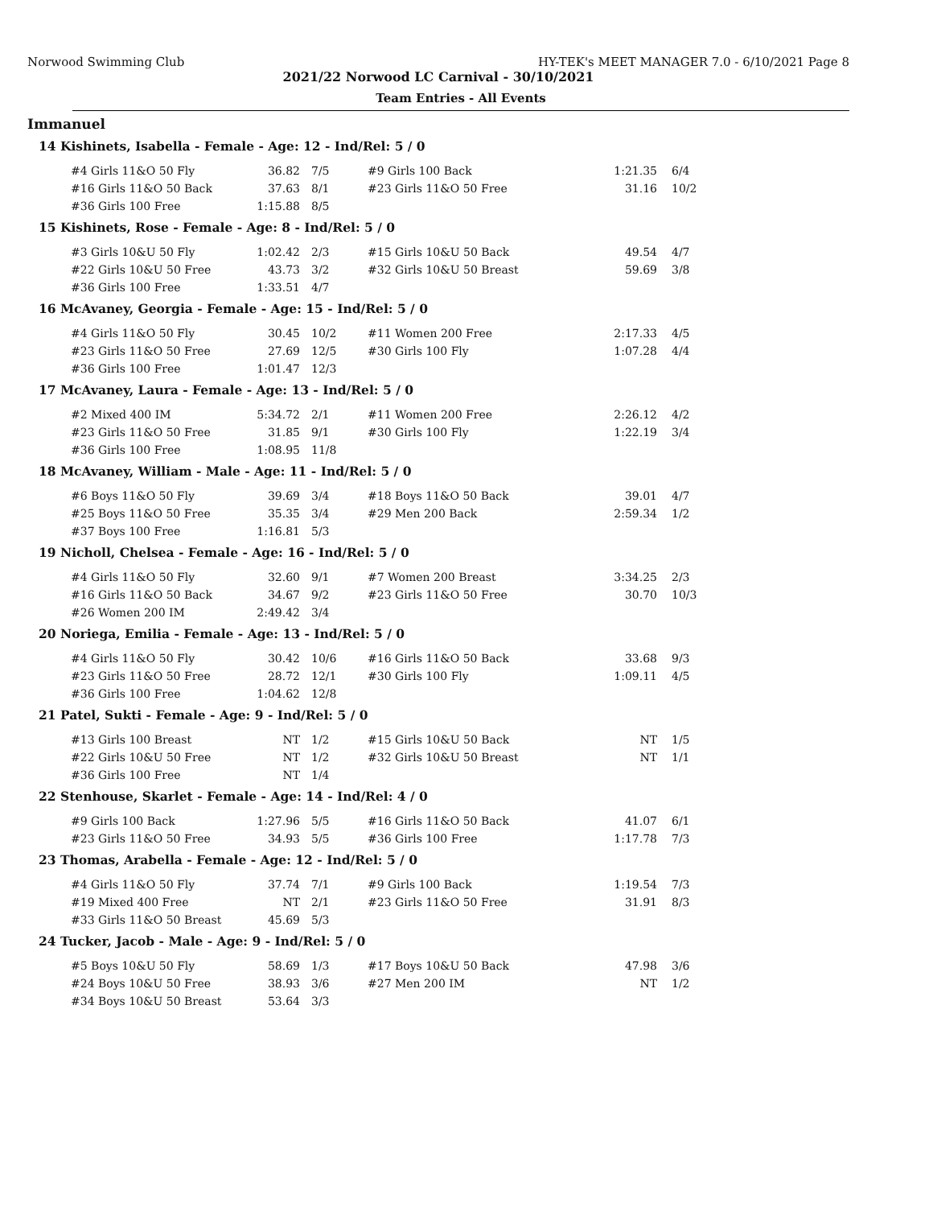Norwood Swimming Club HY-TEK's MEET MANAGER 7.0 - 6/10/2021 Page 8
2021/22 Norwood LC Carnival - 30/10/2021
Team Entries - All Events
Immanuel
14 Kishinets, Isabella - Female - Age: 12 - Ind/Rel: 5 / 0
| #4 Girls 11&O 50 Fly | 36.82 | 7/5 | #9 Girls 100 Back | 1:21.35 | 6/4 |
| #16 Girls 11&O 50 Back | 37.63 | 8/1 | #23 Girls 11&O 50 Free | 31.16 | 10/2 |
| #36 Girls 100 Free | 1:15.88 | 8/5 | | | |
15 Kishinets, Rose - Female - Age: 8 - Ind/Rel: 5 / 0
| #3 Girls 10&U 50 Fly | 1:02.42 | 2/3 | #15 Girls 10&U 50 Back | 49.54 | 4/7 |
| #22 Girls 10&U 50 Free | 43.73 | 3/2 | #32 Girls 10&U 50 Breast | 59.69 | 3/8 |
| #36 Girls 100 Free | 1:33.51 | 4/7 | | | |
16 McAvaney, Georgia - Female - Age: 15 - Ind/Rel: 5 / 0
| #4 Girls 11&O 50 Fly | 30.45 | 10/2 | #11 Women 200 Free | 2:17.33 | 4/5 |
| #23 Girls 11&O 50 Free | 27.69 | 12/5 | #30 Girls 100 Fly | 1:07.28 | 4/4 |
| #36 Girls 100 Free | 1:01.47 | 12/3 | | | |
17 McAvaney, Laura - Female - Age: 13 - Ind/Rel: 5 / 0
| #2 Mixed 400 IM | 5:34.72 | 2/1 | #11 Women 200 Free | 2:26.12 | 4/2 |
| #23 Girls 11&O 50 Free | 31.85 | 9/1 | #30 Girls 100 Fly | 1:22.19 | 3/4 |
| #36 Girls 100 Free | 1:08.95 | 11/8 | | | |
18 McAvaney, William - Male - Age: 11 - Ind/Rel: 5 / 0
| #6 Boys 11&O 50 Fly | 39.69 | 3/4 | #18 Boys 11&O 50 Back | 39.01 | 4/7 |
| #25 Boys 11&O 50 Free | 35.35 | 3/4 | #29 Men 200 Back | 2:59.34 | 1/2 |
| #37 Boys 100 Free | 1:16.81 | 5/3 | | | |
19 Nicholl, Chelsea - Female - Age: 16 - Ind/Rel: 5 / 0
| #4 Girls 11&O 50 Fly | 32.60 | 9/1 | #7 Women 200 Breast | 3:34.25 | 2/3 |
| #16 Girls 11&O 50 Back | 34.67 | 9/2 | #23 Girls 11&O 50 Free | 30.70 | 10/3 |
| #26 Women 200 IM | 2:49.42 | 3/4 | | | |
20 Noriega, Emilia - Female - Age: 13 - Ind/Rel: 5 / 0
| #4 Girls 11&O 50 Fly | 30.42 | 10/6 | #16 Girls 11&O 50 Back | 33.68 | 9/3 |
| #23 Girls 11&O 50 Free | 28.72 | 12/1 | #30 Girls 100 Fly | 1:09.11 | 4/5 |
| #36 Girls 100 Free | 1:04.62 | 12/8 | | | |
21 Patel, Sukti - Female - Age: 9 - Ind/Rel: 5 / 0
| #13 Girls 100 Breast | NT | 1/2 | #15 Girls 10&U 50 Back | NT | 1/5 |
| #22 Girls 10&U 50 Free | NT | 1/2 | #32 Girls 10&U 50 Breast | NT | 1/1 |
| #36 Girls 100 Free | NT | 1/4 | | | |
22 Stenhouse, Skarlet - Female - Age: 14 - Ind/Rel: 4 / 0
| #9 Girls 100 Back | 1:27.96 | 5/5 | #16 Girls 11&O 50 Back | 41.07 | 6/1 |
| #23 Girls 11&O 50 Free | 34.93 | 5/5 | #36 Girls 100 Free | 1:17.78 | 7/3 |
23 Thomas, Arabella - Female - Age: 12 - Ind/Rel: 5 / 0
| #4 Girls 11&O 50 Fly | 37.74 | 7/1 | #9 Girls 100 Back | 1:19.54 | 7/3 |
| #19 Mixed 400 Free | NT | 2/1 | #23 Girls 11&O 50 Free | 31.91 | 8/3 |
| #33 Girls 11&O 50 Breast | 45.69 | 5/3 | | | |
24 Tucker, Jacob - Male - Age: 9 - Ind/Rel: 5 / 0
| #5 Boys 10&U 50 Fly | 58.69 | 1/3 | #17 Boys 10&U 50 Back | 47.98 | 3/6 |
| #24 Boys 10&U 50 Free | 38.93 | 3/6 | #27 Men 200 IM | NT | 1/2 |
| #34 Boys 10&U 50 Breast | 53.64 | 3/3 | | | |